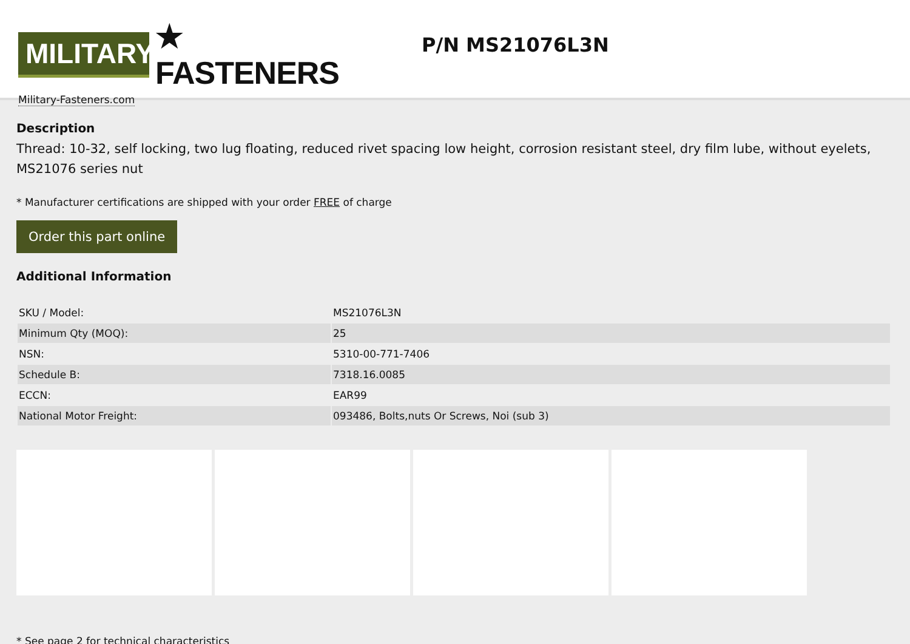MILITARY
★ FASTENERS
Military-Fasteners.com
P/N MS21076L3N
Description
Thread: 10-32, self locking, two lug floating, reduced rivet spacing low height, corrosion resistant steel, dry film lube, without eyelets, MS21076 series nut
* Manufacturer certifications are shipped with your order FREE of charge
Order this part online
Additional Information
| SKU / Model: | MS21076L3N |
| Minimum Qty (MOQ): | 25 |
| NSN: | 5310-00-771-7406 |
| Schedule B: | 7318.16.0085 |
| ECCN: | EAR99 |
| National Motor Freight: | 093486, Bolts,nuts Or Screws, Noi (sub 3) |
* See page 2 for technical characteristics